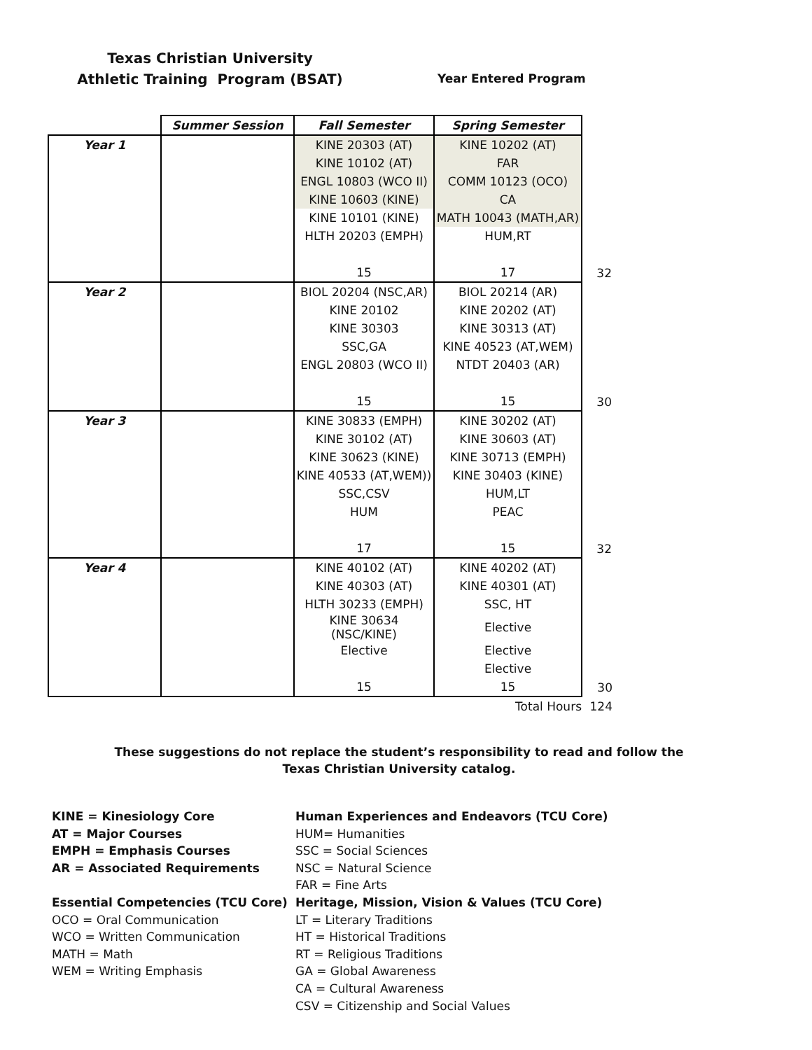Texas Christian University
Athletic Training Program (BSAT)
Year Entered Program
| | Summer Session | Fall Semester | Spring Semester | |
| Year 1 | | KINE 20303 (AT) | KINE 10202 (AT) | |
| | | KINE 10102 (AT) | FAR | |
| | | ENGL 10803 (WCO II) | COMM 10123 (OCO) | |
| | | KINE 10603 (KINE) | CA | |
| | | KINE 10101 (KINE) | MATH 10043 (MATH,AR) | |
| | | HLTH 20203 (EMPH) | HUM,RT | |
| | | 15 | 17 | 32 |
| Year 2 | | BIOL 20204 (NSC,AR) | BIOL 20214 (AR) | |
| | | KINE 20102 | KINE 20202 (AT) | |
| | | KINE 30303 | KINE 30313 (AT) | |
| | | SSC,GA | KINE 40523 (AT,WEM) | |
| | | ENGL 20803 (WCO II) | NTDT 20403 (AR) | |
| | | 15 | 15 | 30 |
| Year 3 | | KINE 30833 (EMPH) | KINE 30202 (AT) | |
| | | KINE 30102 (AT) | KINE 30603 (AT) | |
| | | KINE 30623 (KINE) | KINE 30713 (EMPH) | |
| | | KINE 40533 (AT,WEM)) | KINE 30403 (KINE) | |
| | | SSC,CSV | HUM,LT | |
| | | HUM | PEAC | |
| | | 17 | 15 | 32 |
| Year 4 | | KINE 40102 (AT) | KINE 40202 (AT) | |
| | | KINE 40303 (AT) | KINE 40301 (AT) | |
| | | HLTH 30233 (EMPH) | SSC, HT | |
| | | KINE 30634 (NSC/KINE) | Elective | |
| | | Elective | Elective | |
| | | | Elective | |
| | | 15 | 15 | 30 |
| | | | Total Hours | 124 |
These suggestions do not replace the student’s responsibility to read and follow the
Texas Christian University catalog.
KINE = Kinesiology Core
AT = Major Courses
EMPH = Emphasis Courses
AR = Associated Requirements
Essential Competencies (TCU Core)
OCO = Oral Communication
WCO = Written Communication
MATH = Math
WEM = Writing Emphasis
Human Experiences and Endeavors (TCU Core)
HUM= Humanities
SSC = Social Sciences
NSC = Natural Science
FAR = Fine Arts
Heritage, Mission, Vision & Values (TCU Core)
LT = Literary Traditions
HT = Historical Traditions
RT = Religious Traditions
GA = Global Awareness
CA = Cultural Awareness
CSV = Citizenship and Social Values